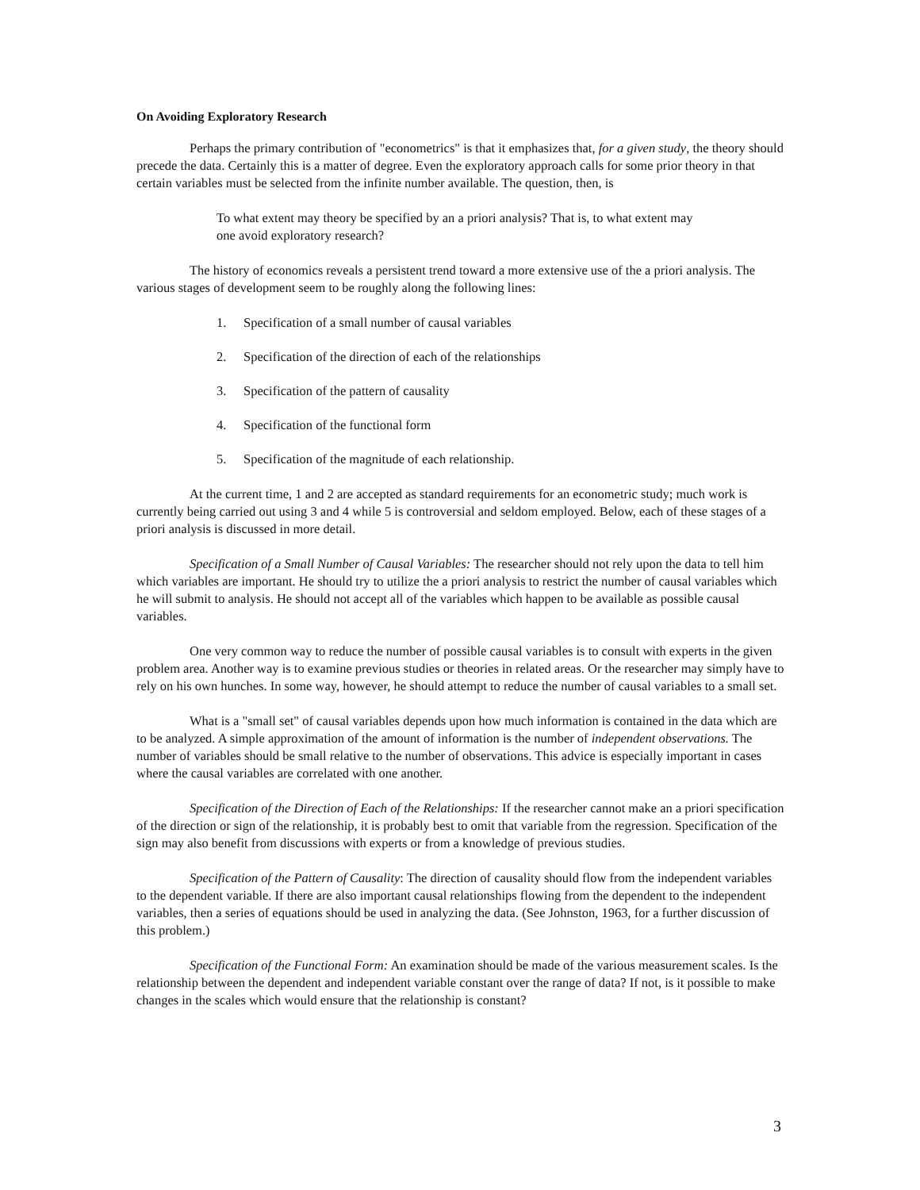On Avoiding Exploratory Research
Perhaps the primary contribution of "econometrics" is that it emphasizes that, for a given study, the theory should precede the data. Certainly this is a matter of degree. Even the exploratory approach calls for some prior theory in that certain variables must be selected from the infinite number available. The question, then, is
To what extent may theory be specified by an a priori analysis? That is, to what extent may one avoid exploratory research?
The history of economics reveals a persistent trend toward a more extensive use of the a priori analysis. The various stages of development seem to be roughly along the following lines:
1. Specification of a small number of causal variables
2. Specification of the direction of each of the relationships
3. Specification of the pattern of causality
4. Specification of the functional form
5. Specification of the magnitude of each relationship.
At the current time, 1 and 2 are accepted as standard requirements for an econometric study; much work is currently being carried out using 3 and 4 while 5 is controversial and seldom employed. Below, each of these stages of a priori analysis is discussed in more detail.
Specification of a Small Number of Causal Variables: The researcher should not rely upon the data to tell him which variables are important. He should try to utilize the a priori analysis to restrict the number of causal variables which he will submit to analysis. He should not accept all of the variables which happen to be available as possible causal variables.
One very common way to reduce the number of possible causal variables is to consult with experts in the given problem area. Another way is to examine previous studies or theories in related areas. Or the researcher may simply have to rely on his own hunches. In some way, however, he should attempt to reduce the number of causal variables to a small set.
What is a "small set" of causal variables depends upon how much information is contained in the data which are to be analyzed. A simple approximation of the amount of information is the number of independent observations. The number of variables should be small relative to the number of observations. This advice is especially important in cases where the causal variables are correlated with one another.
Specification of the Direction of Each of the Relationships: If the researcher cannot make an a priori specification of the direction or sign of the relationship, it is probably best to omit that variable from the regression. Specification of the sign may also benefit from discussions with experts or from a knowledge of previous studies.
Specification of the Pattern of Causality: The direction of causality should flow from the independent variables to the dependent variable. If there are also important causal relationships flowing from the dependent to the independent variables, then a series of equations should be used in analyzing the data. (See Johnston, 1963, for a further discussion of this problem.)
Specification of the Functional Form: An examination should be made of the various measurement scales. Is the relationship between the dependent and independent variable constant over the range of data? If not, is it possible to make changes in the scales which would ensure that the relationship is constant?
3